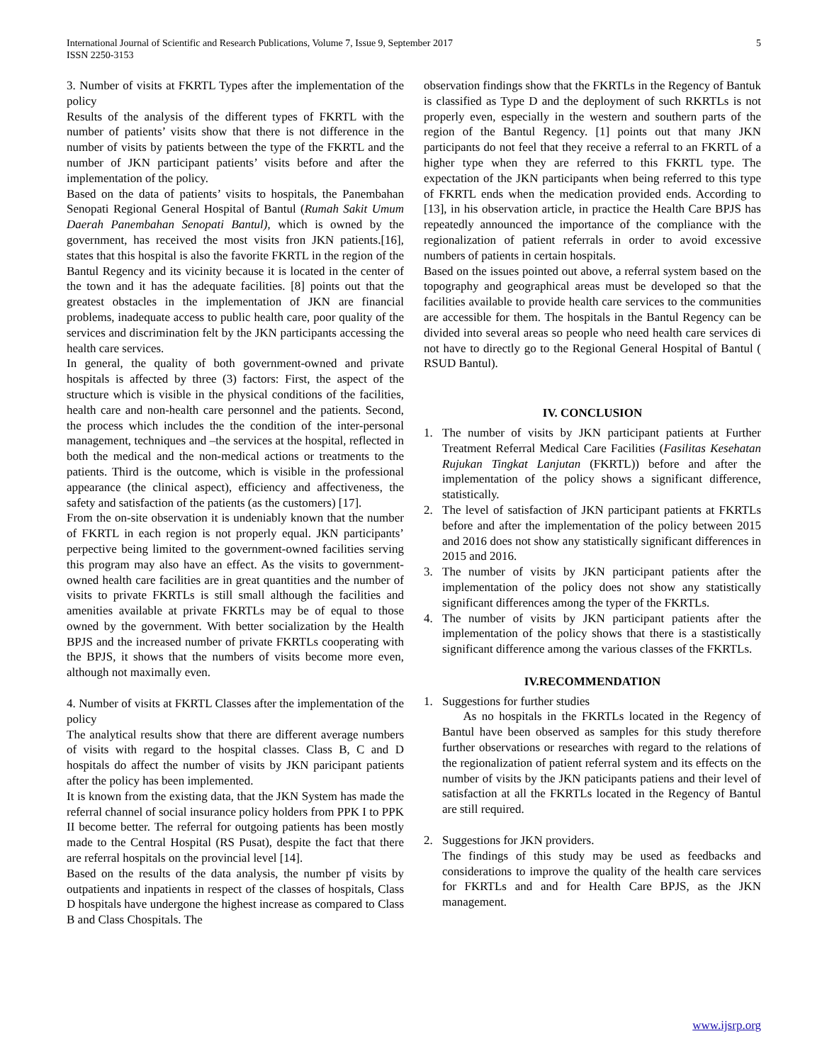International Journal of Scientific and Research Publications, Volume 7, Issue 9, September 2017
ISSN 2250-3153
5
3. Number of visits at FKRTL Types after the implementation of the policy
Results of the analysis of the different types of FKRTL with the number of patients’ visits show that there is not difference in the number of visits by patients between the type of the FKRTL and the number of JKN participant patients’ visits before and after the implementation of the policy.
Based on the data of patients’ visits to hospitals, the Panembahan Senopati Regional General Hospital of Bantul (Rumah Sakit Umum Daerah Panembahan Senopati Bantul), which is owned by the government, has received the most visits fron JKN patients.[16], states that this hospital is also the favorite FKRTL in the region of the Bantul Regency and its vicinity because it is located in the center of the town and it has the adequate facilities. [8] points out that the greatest obstacles in the implementation of JKN are financial problems, inadequate access to public health care, poor quality of the services and discrimination felt by the JKN participants accessing the health care services.
In general, the quality of both government-owned and private hospitals is affected by three (3) factors: First, the aspect of the structure which is visible in the physical conditions of the facilities, health care and non-health care personnel and the patients. Second, the process which includes the the condition of the inter-personal management, techniques and –the services at the hospital, reflected in both the medical and the non-medical actions or treatments to the patients. Third is the outcome, which is visible in the professional appearance (the clinical aspect), efficiency and affectiveness, the safety and satisfaction of the patients (as the customers) [17].
From the on-site observation it is undeniably known that the number of FKRTL in each region is not properly equal. JKN participants’ perpective being limited to the government-owned facilities serving this program may also have an effect. As the visits to government-owned health care facilities are in great quantities and the number of visits to private FKRTLs is still small although the facilities and amenities available at private FKRTLs may be of equal to those owned by the government. With better socialization by the Health BPJS and the increased number of private FKRTLs cooperating with the BPJS, it shows that the numbers of visits become more even, although not maximally even.
4. Number of visits at FKRTL Classes after the implementation of the policy
The analytical results show that there are different average numbers of visits with regard to the hospital classes. Class B, C and D hospitals do affect the number of visits by JKN paricipant patients after the policy has been implemented.
It is known from the existing data, that the JKN System has made the referral channel of social insurance policy holders from PPK I to PPK II become better. The referral for outgoing patients has been mostly made to the Central Hospital (RS Pusat), despite the fact that there are referral hospitals on the provincial level [14].
Based on the results of the data analysis, the number pf visits by outpatients and inpatients in respect of the classes of hospitals, Class D hospitals have undergone the highest increase as compared to Class B and Class Chospitals. The
observation findings show that the FKRTLs in the Regency of Bantuk is classified as Type D and the deployment of such RKRTLs is not properly even, especially in the western and southern parts of the region of the Bantul Regency. [1] points out that many JKN participants do not feel that they receive a referral to an FKRTL of a higher type when they are referred to this FKRTL type. The expectation of the JKN participants when being referred to this type of FKRTL ends when the medication provided ends. According to [13], in his observation article, in practice the Health Care BPJS has repeatedly announced the importance of the compliance with the regionalization of patient referrals in order to avoid excessive numbers of patients in certain hospitals.
Based on the issues pointed out above, a referral system based on the topography and geographical areas must be developed so that the facilities available to provide health care services to the communities are accessible for them. The hospitals in the Bantul Regency can be divided into several areas so people who need health care services di not have to directly go to the Regional General Hospital of Bantul ( RSUD Bantul).
IV. CONCLUSION
1. The number of visits by JKN participant patients at Further Treatment Referral Medical Care Facilities (Fasilitas Kesehatan Rujukan Tingkat Lanjutan (FKRTL)) before and after the implementation of the policy shows a significant difference, statistically.
2. The level of satisfaction of JKN participant patients at FKRTLs before and after the implementation of the policy between 2015 and 2016 does not show any statistically significant differences in 2015 and 2016.
3. The number of visits by JKN participant patients after the implementation of the policy does not show any statistically significant differences among the typer of the FKRTLs.
4. The number of visits by JKN participant patients after the implementation of the policy shows that there is a stastistically significant difference among the various classes of the FKRTLs.
IV.RECOMMENDATION
1. Suggestions for further studies
As no hospitals in the FKRTLs located in the Regency of Bantul have been observed as samples for this study therefore further observations or researches with regard to the relations of the regionalization of patient referral system and its effects on the number of visits by the JKN paticipants patiens and their level of satisfaction at all the FKRTLs located in the Regency of Bantul are still required.
2. Suggestions for JKN providers.
The findings of this study may be used as feedbacks and considerations to improve the quality of the health care services for FKRTLs and and for Health Care BPJS, as the JKN management.
www.ijsrp.org